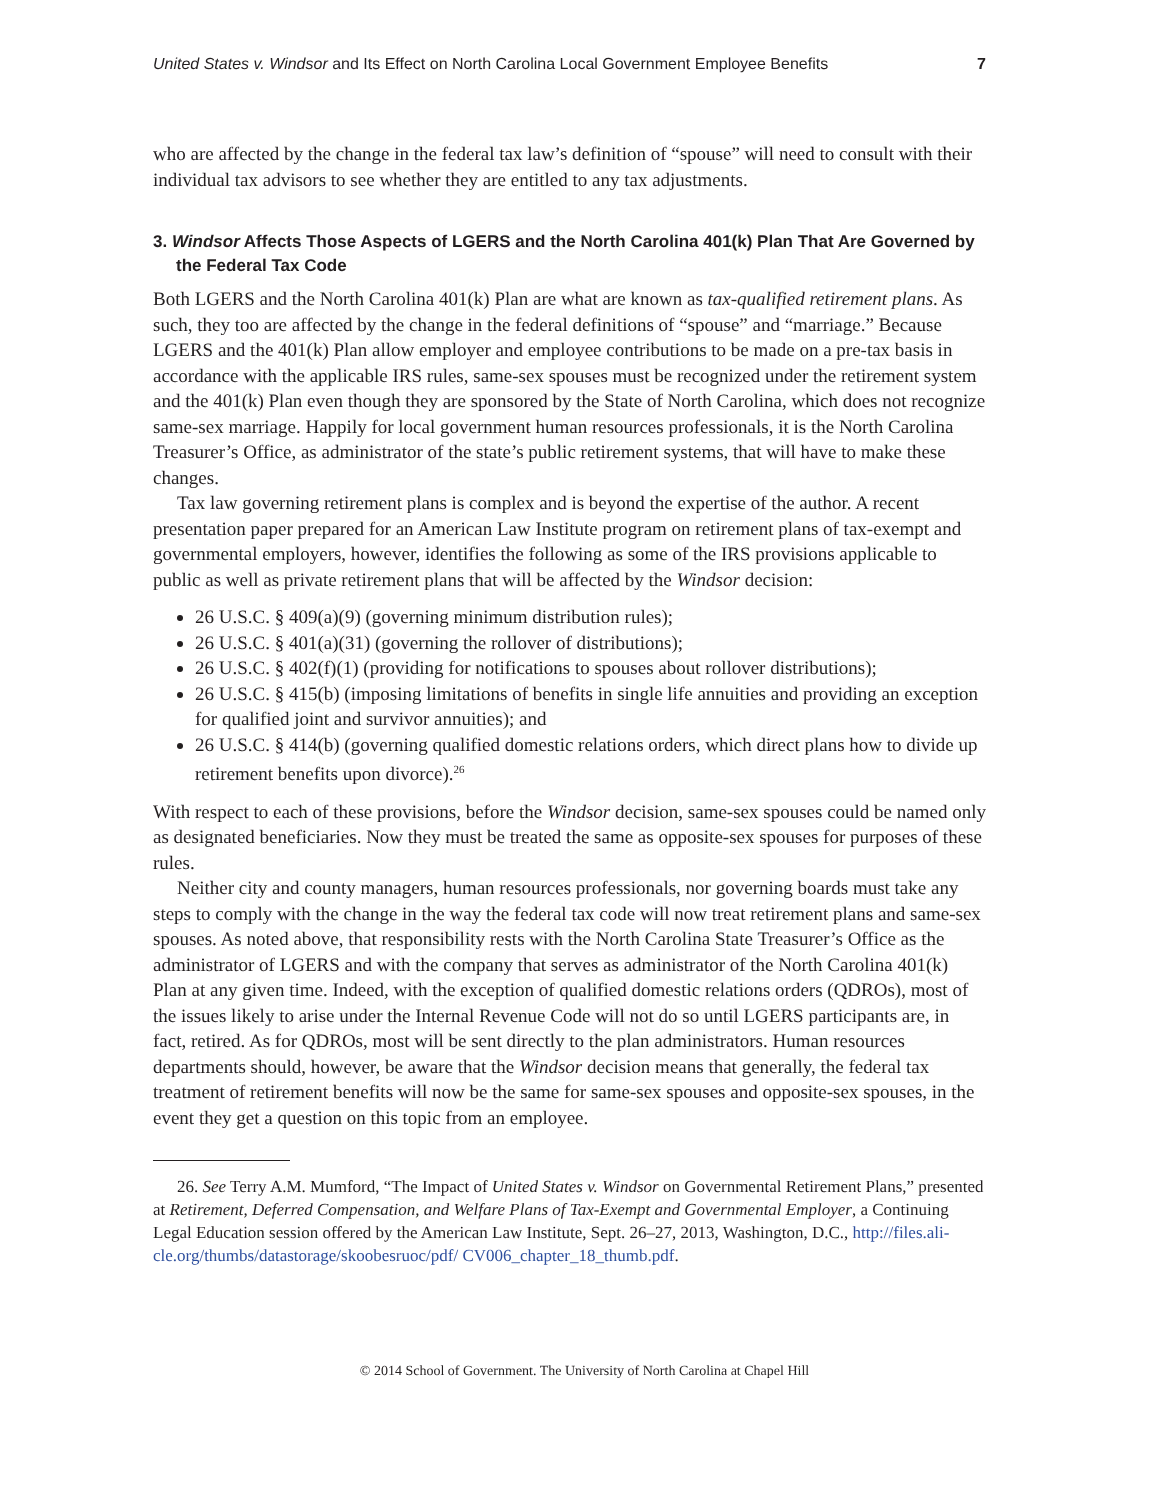United States v. Windsor and Its Effect on North Carolina Local Government Employee Benefits 7
who are affected by the change in the federal tax law’s definition of “spouse” will need to consult with their individual tax advisors to see whether they are entitled to any tax adjustments.
3. Windsor Affects Those Aspects of LGERS and the North Carolina 401(k) Plan That Are Governed by the Federal Tax Code
Both LGERS and the North Carolina 401(k) Plan are what are known as tax-qualified retirement plans. As such, they too are affected by the change in the federal definitions of “spouse” and “marriage.” Because LGERS and the 401(k) Plan allow employer and employee contributions to be made on a pre-tax basis in accordance with the applicable IRS rules, same-sex spouses must be recognized under the retirement system and the 401(k) Plan even though they are sponsored by the State of North Carolina, which does not recognize same-sex marriage. Happily for local government human resources professionals, it is the North Carolina Treasurer’s Office, as administrator of the state’s public retirement systems, that will have to make these changes.
Tax law governing retirement plans is complex and is beyond the expertise of the author. A recent presentation paper prepared for an American Law Institute program on retirement plans of tax-exempt and governmental employers, however, identifies the following as some of the IRS provisions applicable to public as well as private retirement plans that will be affected by the Windsor decision:
26 U.S.C. § 409(a)(9) (governing minimum distribution rules);
26 U.S.C. § 401(a)(31) (governing the rollover of distributions);
26 U.S.C. § 402(f)(1) (providing for notifications to spouses about rollover distributions);
26 U.S.C. § 415(b) (imposing limitations of benefits in single life annuities and providing an exception for qualified joint and survivor annuities); and
26 U.S.C. § 414(b) (governing qualified domestic relations orders, which direct plans how to divide up retirement benefits upon divorce).<sup>26</sup>
With respect to each of these provisions, before the Windsor decision, same-sex spouses could be named only as designated beneficiaries. Now they must be treated the same as opposite-sex spouses for purposes of these rules.
Neither city and county managers, human resources professionals, nor governing boards must take any steps to comply with the change in the way the federal tax code will now treat retirement plans and same-sex spouses. As noted above, that responsibility rests with the North Carolina State Treasurer’s Office as the administrator of LGERS and with the company that serves as administrator of the North Carolina 401(k) Plan at any given time. Indeed, with the exception of qualified domestic relations orders (QDROs), most of the issues likely to arise under the Internal Revenue Code will not do so until LGERS participants are, in fact, retired. As for QDROs, most will be sent directly to the plan administrators. Human resources departments should, however, be aware that the Windsor decision means that generally, the federal tax treatment of retirement benefits will now be the same for same-sex spouses and opposite-sex spouses, in the event they get a question on this topic from an employee.
26. See Terry A.M. Mumford, “The Impact of United States v. Windsor on Governmental Retirement Plans,” presented at Retirement, Deferred Compensation, and Welfare Plans of Tax-Exempt and Governmental Employer, a Continuing Legal Education session offered by the American Law Institute, Sept. 26–27, 2013, Washington, D.C., http://files.ali-cle.org/thumbs/datastorage/skoobesruoc/pdf/ CV006_chapter_18_thumb.pdf.
© 2014 School of Government. The University of North Carolina at Chapel Hill